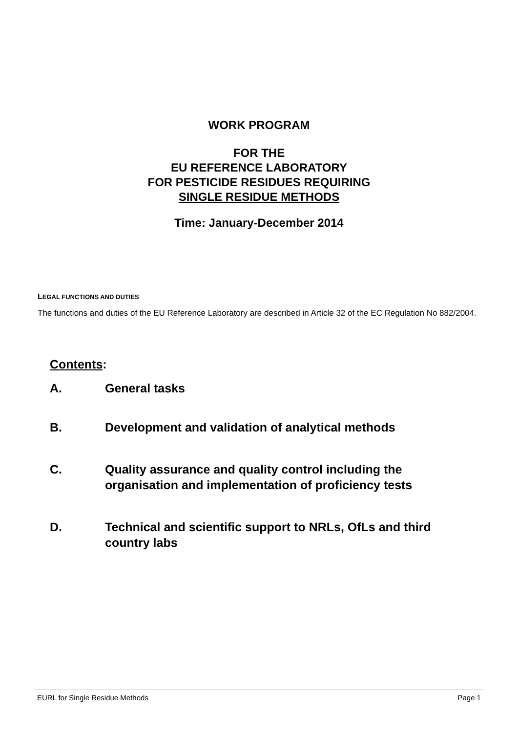WORK PROGRAM
FOR THE
EU REFERENCE LABORATORY
FOR PESTICIDE RESIDUES REQUIRING
SINGLE RESIDUE METHODS
Time: January-December 2014
LEGAL FUNCTIONS AND DUTIES
The functions and duties of the EU Reference Laboratory are described in Article 32 of the EC Regulation No 882/2004.
Contents:
A. General tasks
B. Development and validation of analytical methods
C. Quality assurance and quality control including the
organisation and implementation of proficiency tests
D. Technical and scientific support to NRLs, OfLs and third
country labs
EURL for Single Residue Methods Page 1